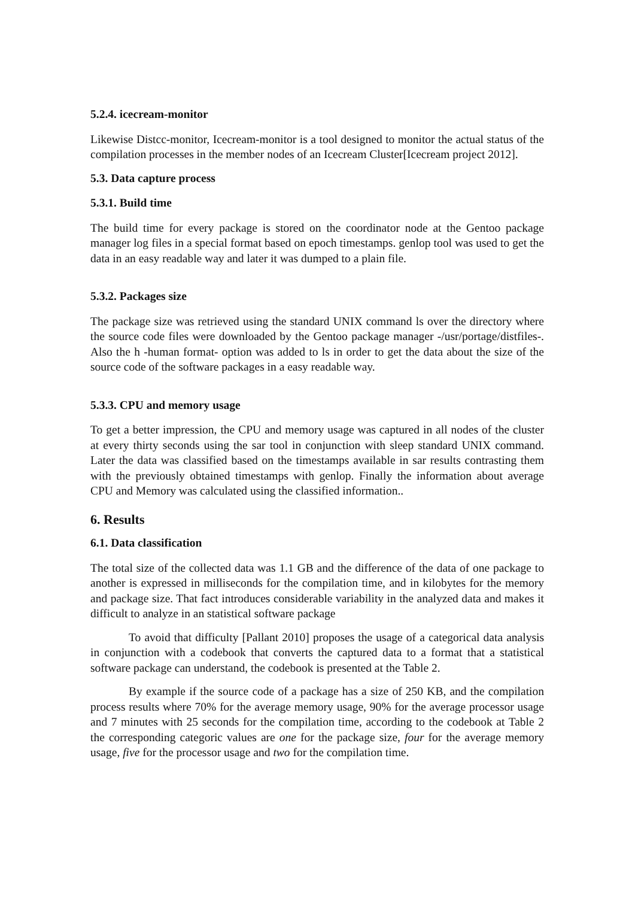5.2.4. icecream-monitor
Likewise Distcc-monitor, Icecream-monitor is a tool designed to monitor the actual status of the compilation processes in the member nodes of an Icecream Cluster[Icecream project 2012].
5.3. Data capture process
5.3.1. Build time
The build time for every package is stored on the coordinator node at the Gentoo package manager log files in a special format based on epoch timestamps. genlop tool was used to get the data in an easy readable way and later it was dumped to a plain file.
5.3.2. Packages size
The package size was retrieved using the standard UNIX command ls over the directory where the source code files were downloaded by the Gentoo package manager -/usr/portage/distfiles-. Also the h -human format- option was added to ls in order to get the data about the size of the source code of the software packages in a easy readable way.
5.3.3. CPU and memory usage
To get a better impression, the CPU and memory usage was captured in all nodes of the cluster at every thirty seconds using the sar tool in conjunction with sleep standard UNIX command. Later the data was classified based on the timestamps available in sar results contrasting them with the previously obtained timestamps with genlop. Finally the information about average CPU and Memory was calculated using the classified information..
6. Results
6.1. Data classification
The total size of the collected data was 1.1 GB and the difference of the data of one package to another is expressed in milliseconds for the compilation time, and in kilobytes for the memory and package size. That fact introduces considerable variability in the analyzed data and makes it difficult to analyze in an statistical software package
To avoid that difficulty [Pallant 2010] proposes the usage of a categorical data analysis in conjunction with a codebook that converts the captured data to a format that a statistical software package can understand, the codebook is presented at the Table 2.
By example if the source code of a package has a size of 250 KB, and the compilation process results where 70% for the average memory usage, 90% for the average processor usage and 7 minutes with 25 seconds for the compilation time, according to the codebook at Table 2 the corresponding categoric values are one for the package size, four for the average memory usage, five for the processor usage and two for the compilation time.